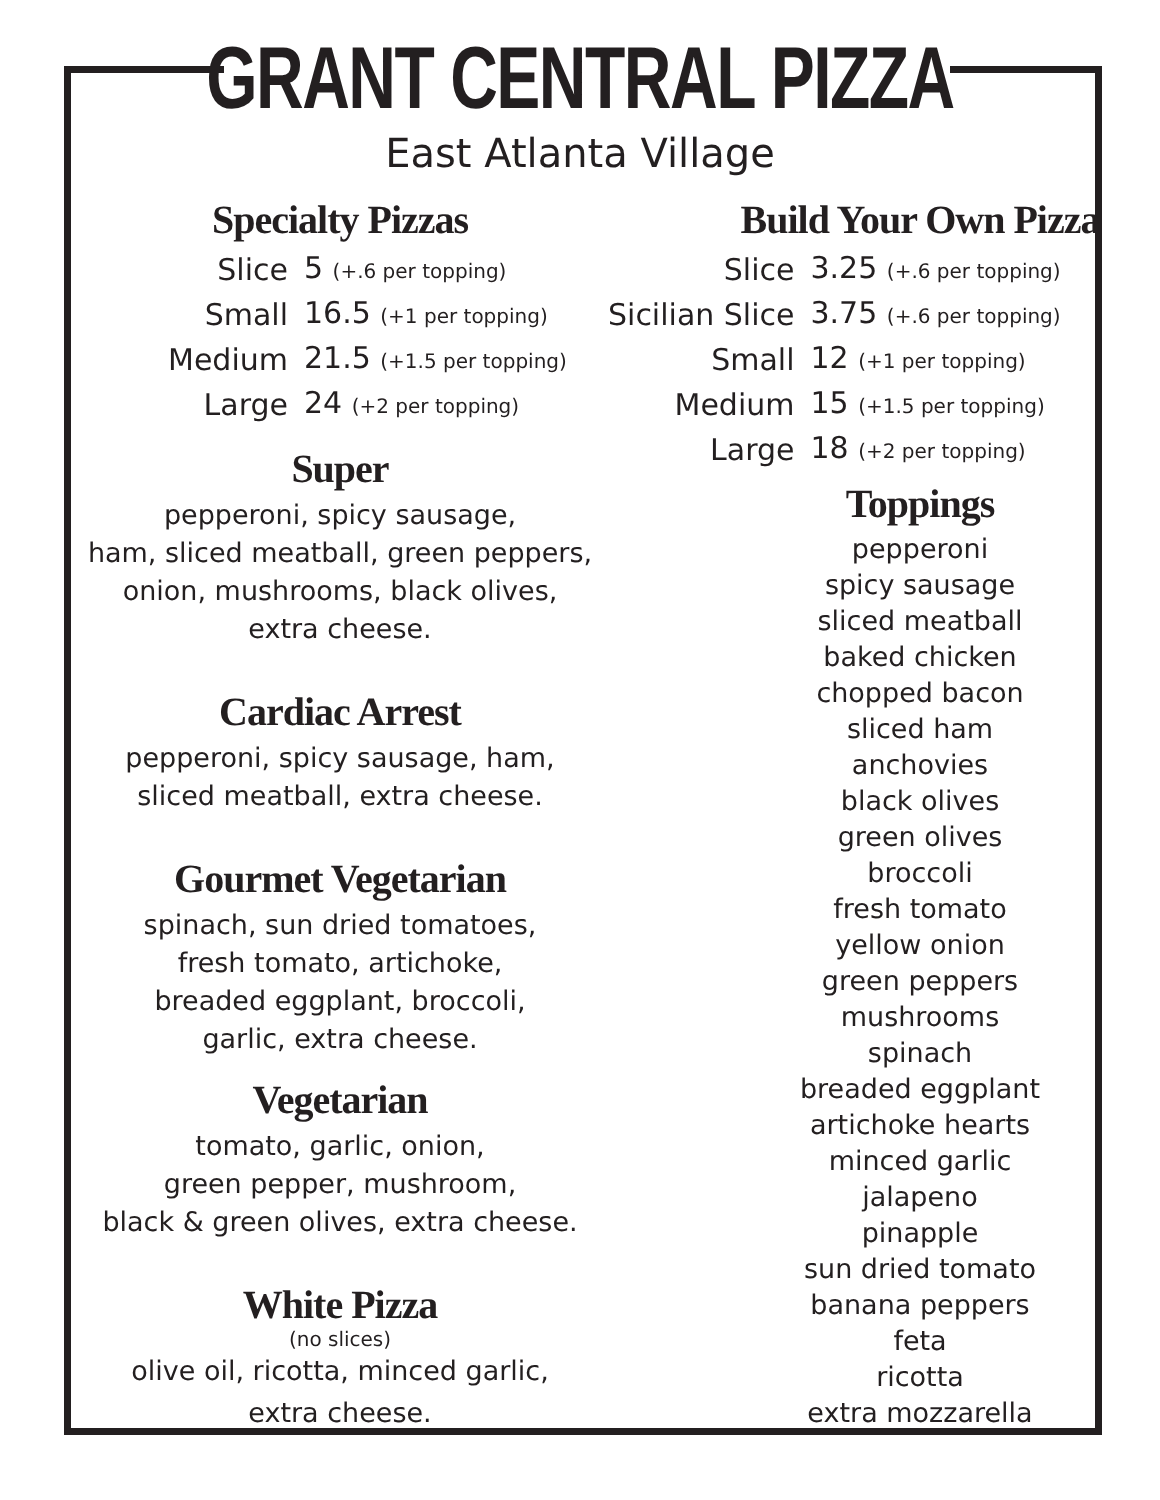GRANT CENTRAL PIZZA
East Atlanta Village
Specialty Pizzas
| Slice | 5 (+.6 per topping) |
| Small | 16.5 (+1 per topping) |
| Medium | 21.5 (+1.5 per topping) |
| Large | 24 (+2 per topping) |
Super
pepperoni, spicy sausage,
ham, sliced meatball, green peppers,
onion, mushrooms, black olives,
extra cheese.
Cardiac Arrest
pepperoni, spicy sausage, ham,
sliced meatball, extra cheese.
Gourmet Vegetarian
spinach, sun dried tomatoes,
fresh tomato, artichoke,
breaded eggplant, broccoli,
garlic, extra cheese.
Vegetarian
tomato, garlic, onion,
green pepper, mushroom,
black & green olives, extra cheese.
White Pizza
(no slices)
olive oil, ricotta, minced garlic,
extra cheese.
Build Your Own Pizza
| Slice | 3.25 (+.6 per topping) |
| Sicilian Slice | 3.75 (+.6 per topping) |
| Small | 12 (+1 per topping) |
| Medium | 15 (+1.5 per topping) |
| Large | 18 (+2 per topping) |
Toppings
pepperoni
spicy sausage
sliced meatball
baked chicken
chopped bacon
sliced ham
anchovies
black olives
green olives
broccoli
fresh tomato
yellow onion
green peppers
mushrooms
spinach
breaded eggplant
artichoke hearts
minced garlic
jalapeno
pinapple
sun dried tomato
banana peppers
feta
ricotta
extra mozzarella